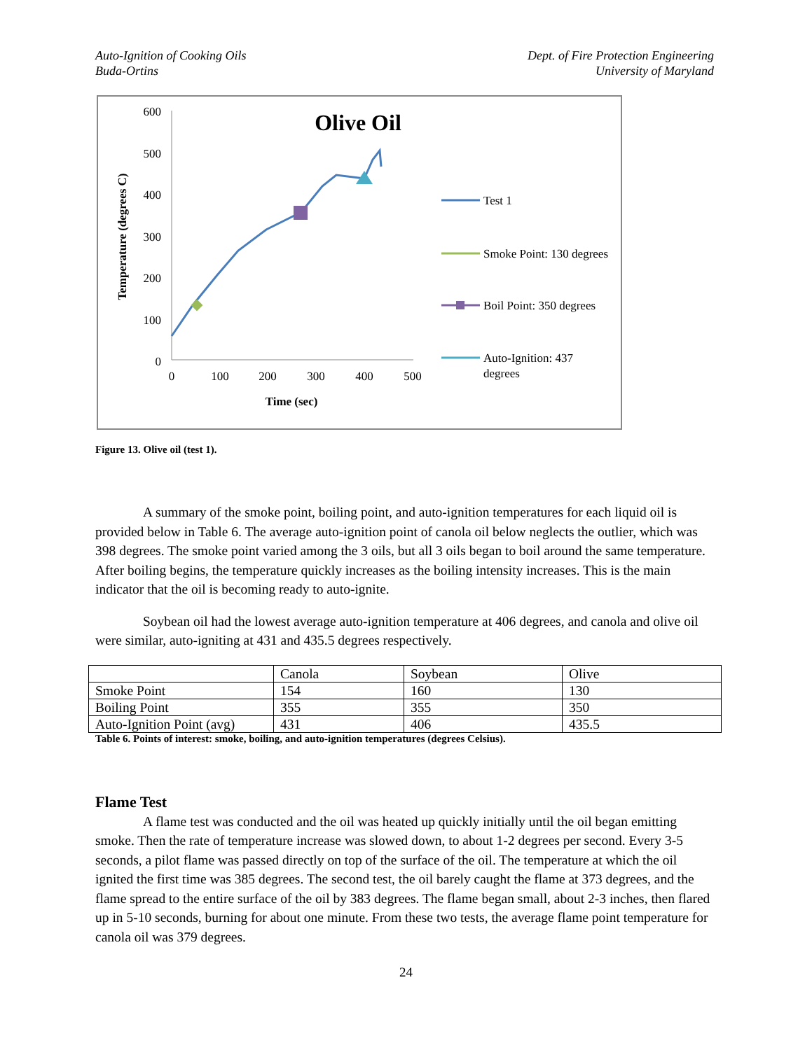Auto-Ignition of Cooking Oils
Buda-Ortins
Dept. of Fire Protection Engineering
University of Maryland
Olive Oil
600
500
400
300
200
100
0
0
100
200
300
400
500
Time (sec)
Temperature (degrees C)
Test 1
Smoke Point: 130 degrees
Boil Point: 350 degrees
Auto-Ignition: 437
degrees
Figure 13. Olive oil (test 1).
A summary of the smoke point, boiling point, and auto-ignition temperatures for each liquid oil is provided below in Table 6. The average auto-ignition point of canola oil below neglects the outlier, which was 398 degrees. The smoke point varied among the 3 oils, but all 3 oils began to boil around the same temperature. After boiling begins, the temperature quickly increases as the boiling intensity increases. This is the main indicator that the oil is becoming ready to auto-ignite.
Soybean oil had the lowest average auto-ignition temperature at 406 degrees, and canola and olive oil were similar, auto-igniting at 431 and 435.5 degrees respectively.
| | Canola | Soybean | Olive |
| Smoke Point | 154 | 160 | 130 |
| Boiling Point | 355 | 355 | 350 |
| Auto-Ignition Point (avg) | 431 | 406 | 435.5 |
Table 6. Points of interest: smoke, boiling, and auto-ignition temperatures (degrees Celsius).
Flame Test
A flame test was conducted and the oil was heated up quickly initially until the oil began emitting smoke. Then the rate of temperature increase was slowed down, to about 1-2 degrees per second. Every 3-5 seconds, a pilot flame was passed directly on top of the surface of the oil. The temperature at which the oil ignited the first time was 385 degrees. The second test, the oil barely caught the flame at 373 degrees, and the flame spread to the entire surface of the oil by 383 degrees. The flame began small, about 2-3 inches, then flared up in 5-10 seconds, burning for about one minute. From these two tests, the average flame point temperature for canola oil was 379 degrees.
24